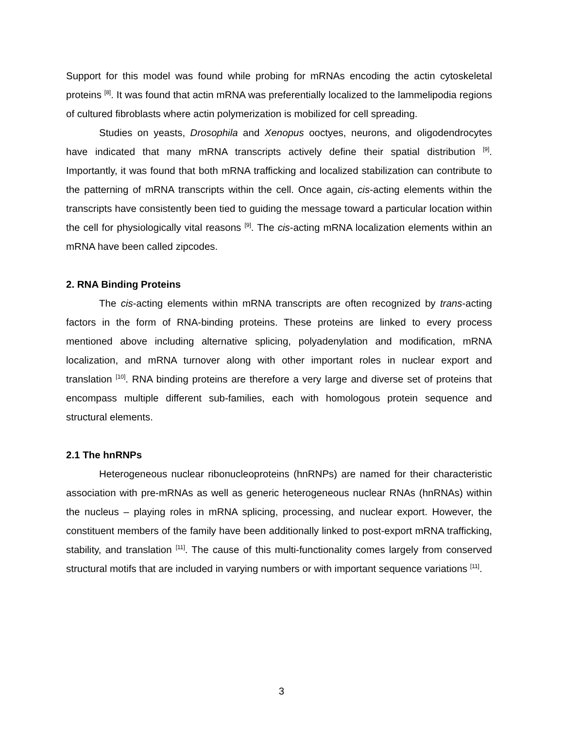Support for this model was found while probing for mRNAs encoding the actin cytoskeletal proteins <sup>[8]</sup>. It was found that actin mRNA was preferentially localized to the lammelipodia regions of cultured fibroblasts where actin polymerization is mobilized for cell spreading.
Studies on yeasts, Drosophila and Xenopus ooctyes, neurons, and oligodendrocytes have indicated that many mRNA transcripts actively define their spatial distribution <sup>[9]</sup>. Importantly, it was found that both mRNA trafficking and localized stabilization can contribute to the patterning of mRNA transcripts within the cell. Once again, cis-acting elements within the transcripts have consistently been tied to guiding the message toward a particular location within the cell for physiologically vital reasons <sup>[9]</sup>. The cis-acting mRNA localization elements within an mRNA have been called zipcodes.
2. RNA Binding Proteins
The cis-acting elements within mRNA transcripts are often recognized by trans-acting factors in the form of RNA-binding proteins. These proteins are linked to every process mentioned above including alternative splicing, polyadenylation and modification, mRNA localization, and mRNA turnover along with other important roles in nuclear export and translation <sup>[10]</sup>. RNA binding proteins are therefore a very large and diverse set of proteins that encompass multiple different sub-families, each with homologous protein sequence and structural elements.
2.1 The hnRNPs
Heterogeneous nuclear ribonucleoproteins (hnRNPs) are named for their characteristic association with pre-mRNAs as well as generic heterogeneous nuclear RNAs (hnRNAs) within the nucleus – playing roles in mRNA splicing, processing, and nuclear export. However, the constituent members of the family have been additionally linked to post-export mRNA trafficking, stability, and translation <sup>[11]</sup>. The cause of this multi-functionality comes largely from conserved structural motifs that are included in varying numbers or with important sequence variations <sup>[11]</sup>.
3